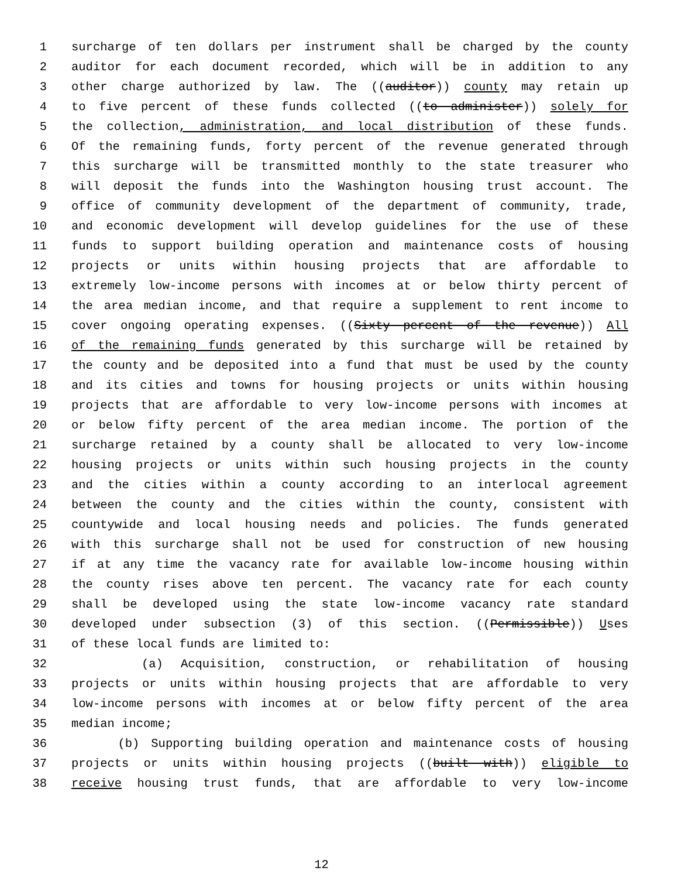1 surcharge of ten dollars per instrument shall be charged by the county
2 auditor for each document recorded, which will be in addition to any
3 other charge authorized by law. The ((auditor)) county may retain up
4 to five percent of these funds collected ((to administer)) solely for
5 the collection, administration, and local distribution of these funds.
6 Of the remaining funds, forty percent of the revenue generated through
7 this surcharge will be transmitted monthly to the state treasurer who
8 will deposit the funds into the Washington housing trust account. The
9 office of community development of the department of community, trade,
10 and economic development will develop guidelines for the use of these
11 funds to support building operation and maintenance costs of housing
12 projects or units within housing projects that are affordable to
13 extremely low-income persons with incomes at or below thirty percent of
14 the area median income, and that require a supplement to rent income to
15 cover ongoing operating expenses. ((Sixty percent of the revenue)) All
16 of the remaining funds generated by this surcharge will be retained by
17 the county and be deposited into a fund that must be used by the county
18 and its cities and towns for housing projects or units within housing
19 projects that are affordable to very low-income persons with incomes at
20 or below fifty percent of the area median income. The portion of the
21 surcharge retained by a county shall be allocated to very low-income
22 housing projects or units within such housing projects in the county
23 and the cities within a county according to an interlocal agreement
24 between the county and the cities within the county, consistent with
25 countywide and local housing needs and policies. The funds generated
26 with this surcharge shall not be used for construction of new housing
27 if at any time the vacancy rate for available low-income housing within
28 the county rises above ten percent. The vacancy rate for each county
29 shall be developed using the state low-income vacancy rate standard
30 developed under subsection (3) of this section. ((Permissible)) Uses
31 of these local funds are limited to:
32 (a) Acquisition, construction, or rehabilitation of housing
33 projects or units within housing projects that are affordable to very
34 low-income persons with incomes at or below fifty percent of the area
35 median income;
36 (b) Supporting building operation and maintenance costs of housing
37 projects or units within housing projects ((built with)) eligible to
38 receive housing trust funds, that are affordable to very low-income
12